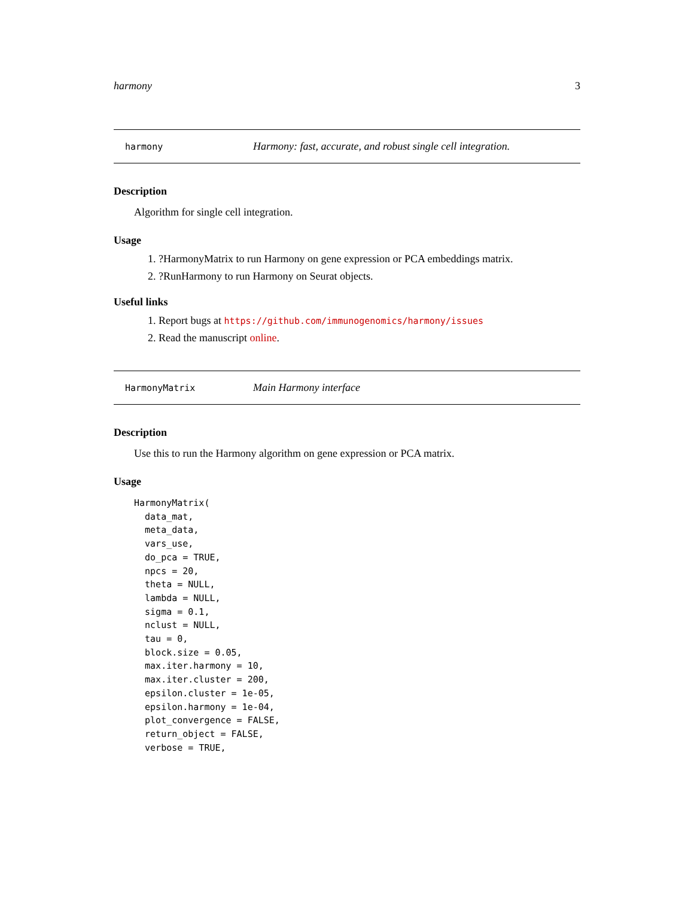harmony 3
harmony Harmony: fast, accurate, and robust single cell integration.
Description
Algorithm for single cell integration.
Usage
1. ?HarmonyMatrix to run Harmony on gene expression or PCA embeddings matrix.
2. ?RunHarmony to run Harmony on Seurat objects.
Useful links
1. Report bugs at https://github.com/immunogenomics/harmony/issues
2. Read the manuscript online.
HarmonyMatrix Main Harmony interface
Description
Use this to run the Harmony algorithm on gene expression or PCA matrix.
Usage
HarmonyMatrix(
  data_mat,
  meta_data,
  vars_use,
  do_pca = TRUE,
  npcs = 20,
  theta = NULL,
  lambda = NULL,
  sigma = 0.1,
  nclust = NULL,
  tau = 0,
  block.size = 0.05,
  max.iter.harmony = 10,
  max.iter.cluster = 200,
  epsilon.cluster = 1e-05,
  epsilon.harmony = 1e-04,
  plot_convergence = FALSE,
  return_object = FALSE,
  verbose = TRUE,